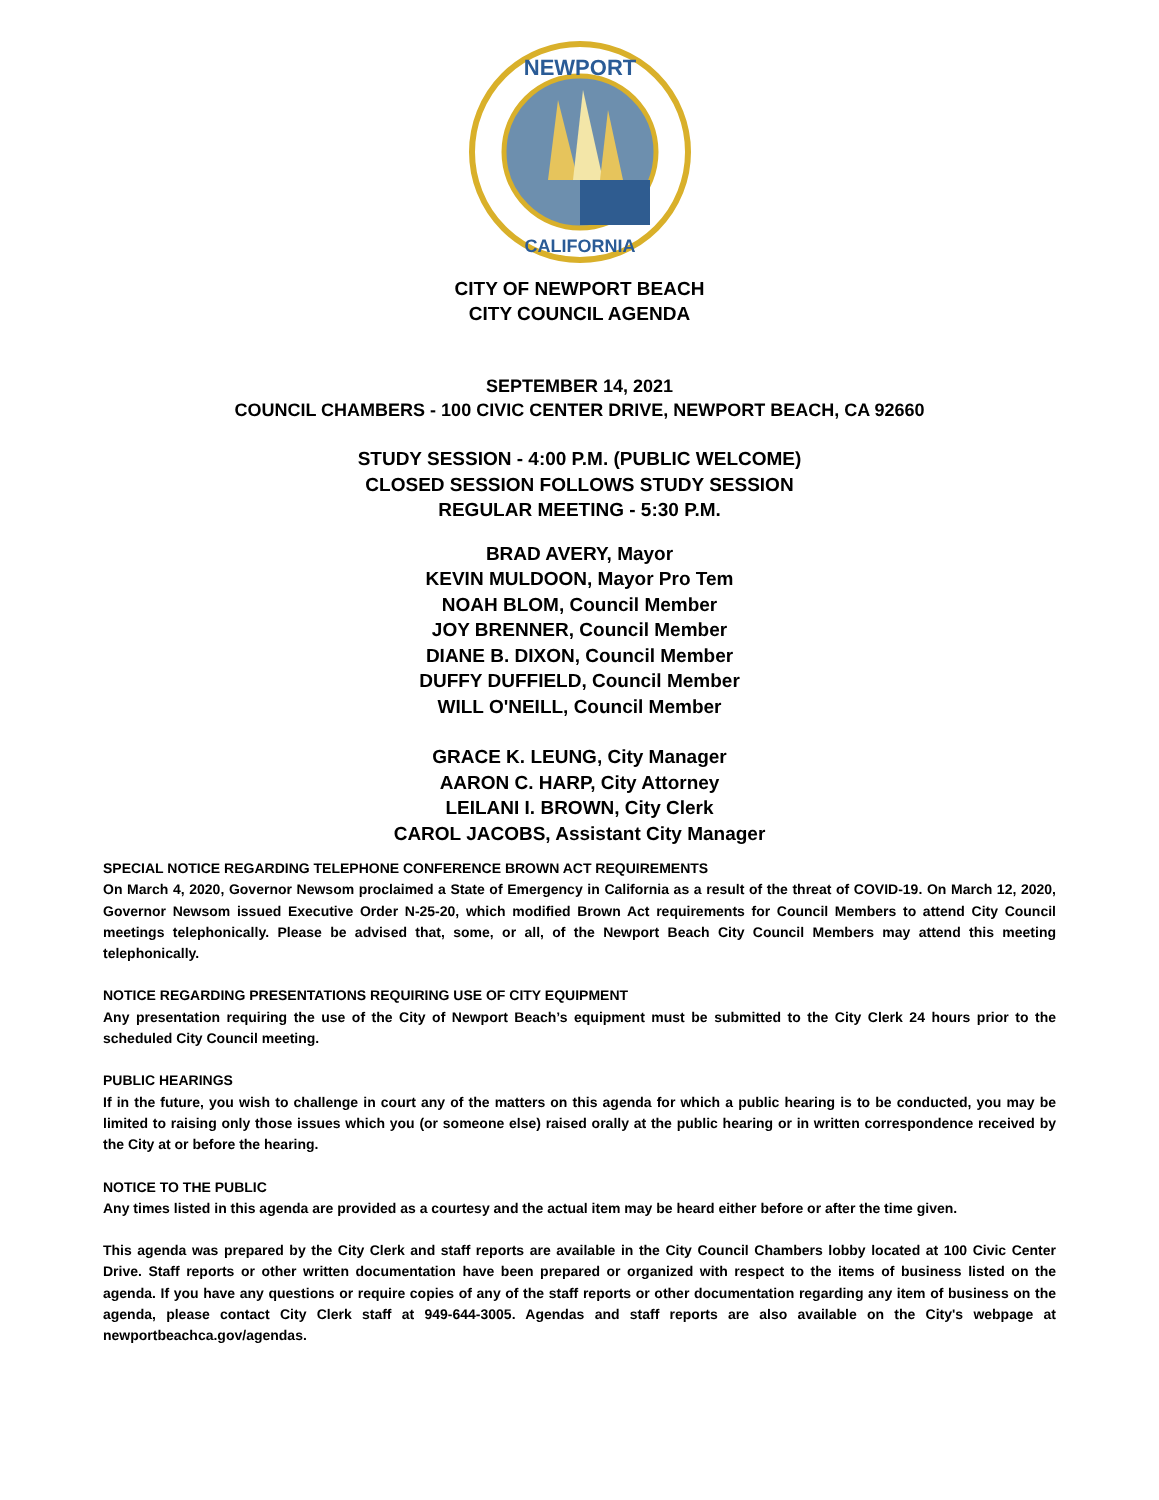NEWPORT
CALIFORNIA
CITY OF NEWPORT BEACH
CITY COUNCIL AGENDA
SEPTEMBER 14, 2021
COUNCIL CHAMBERS - 100 CIVIC CENTER DRIVE, NEWPORT BEACH, CA 92660
STUDY SESSION - 4:00 P.M. (PUBLIC WELCOME)
CLOSED SESSION FOLLOWS STUDY SESSION
REGULAR MEETING - 5:30 P.M.
BRAD AVERY, Mayor
KEVIN MULDOON, Mayor Pro Tem
NOAH BLOM, Council Member
JOY BRENNER, Council Member
DIANE B. DIXON, Council Member
DUFFY DUFFIELD, Council Member
WILL O'NEILL, Council Member
GRACE K. LEUNG, City Manager
AARON C. HARP, City Attorney
LEILANI I. BROWN, City Clerk
CAROL JACOBS, Assistant City Manager
SPECIAL NOTICE REGARDING TELEPHONE CONFERENCE BROWN ACT REQUIREMENTS
On March 4, 2020, Governor Newsom proclaimed a State of Emergency in California as a result of the threat of COVID-19. On March 12, 2020, Governor Newsom issued Executive Order N-25-20, which modified Brown Act requirements for Council Members to attend City Council meetings telephonically. Please be advised that, some, or all, of the Newport Beach City Council Members may attend this meeting telephonically.
NOTICE REGARDING PRESENTATIONS REQUIRING USE OF CITY EQUIPMENT
Any presentation requiring the use of the City of Newport Beach’s equipment must be submitted to the City Clerk 24 hours prior to the scheduled City Council meeting.
PUBLIC HEARINGS
If in the future, you wish to challenge in court any of the matters on this agenda for which a public hearing is to be conducted, you may be limited to raising only those issues which you (or someone else) raised orally at the public hearing or in written correspondence received by the City at or before the hearing.
NOTICE TO THE PUBLIC
Any times listed in this agenda are provided as a courtesy and the actual item may be heard either before or after the time given.
This agenda was prepared by the City Clerk and staff reports are available in the City Council Chambers lobby located at 100 Civic Center Drive. Staff reports or other written documentation have been prepared or organized with respect to the items of business listed on the agenda. If you have any questions or require copies of any of the staff reports or other documentation regarding any item of business on the agenda, please contact City Clerk staff at 949-644-3005. Agendas and staff reports are also available on the City's webpage at newportbeachca.gov/agendas.